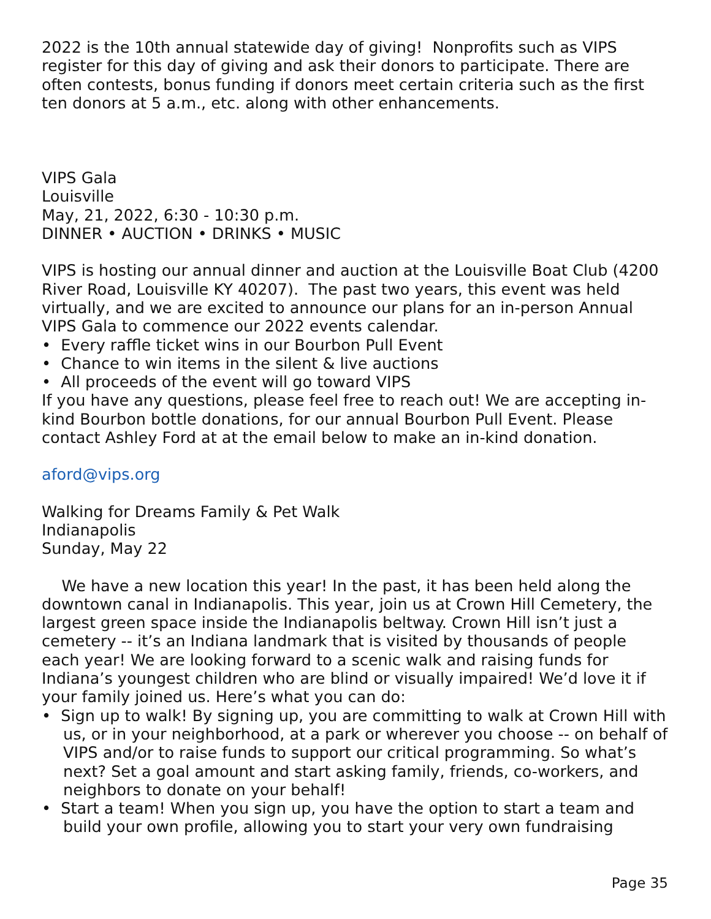2022 is the 10th annual statewide day of giving! Nonprofits such as VIPS register for this day of giving and ask their donors to participate. There are often contests, bonus funding if donors meet certain criteria such as the first ten donors at 5 a.m., etc. along with other enhancements.
VIPS Gala
Louisville
May, 21, 2022, 6:30 - 10:30 p.m.
DINNER • AUCTION • DRINKS • MUSIC
VIPS is hosting our annual dinner and auction at the Louisville Boat Club (4200 River Road, Louisville KY 40207). The past two years, this event was held virtually, and we are excited to announce our plans for an in-person Annual VIPS Gala to commence our 2022 events calendar.
• Every raffle ticket wins in our Bourbon Pull Event
• Chance to win items in the silent & live auctions
• All proceeds of the event will go toward VIPS
If you have any questions, please feel free to reach out! We are accepting in-kind Bourbon bottle donations, for our annual Bourbon Pull Event. Please contact Ashley Ford at at the email below to make an in-kind donation.
aford@vips.org
Walking for Dreams Family & Pet Walk
Indianapolis
Sunday, May 22
We have a new location this year! In the past, it has been held along the downtown canal in Indianapolis. This year, join us at Crown Hill Cemetery, the largest green space inside the Indianapolis beltway. Crown Hill isn’t just a cemetery -- it’s an Indiana landmark that is visited by thousands of people each year! We are looking forward to a scenic walk and raising funds for Indiana’s youngest children who are blind or visually impaired! We’d love it if your family joined us. Here’s what you can do:
• Sign up to walk! By signing up, you are committing to walk at Crown Hill with us, or in your neighborhood, at a park or wherever you choose -- on behalf of VIPS and/or to raise funds to support our critical programming. So what’s next? Set a goal amount and start asking family, friends, co-workers, and neighbors to donate on your behalf!
• Start a team! When you sign up, you have the option to start a team and build your own profile, allowing you to start your very own fundraising
Page 35